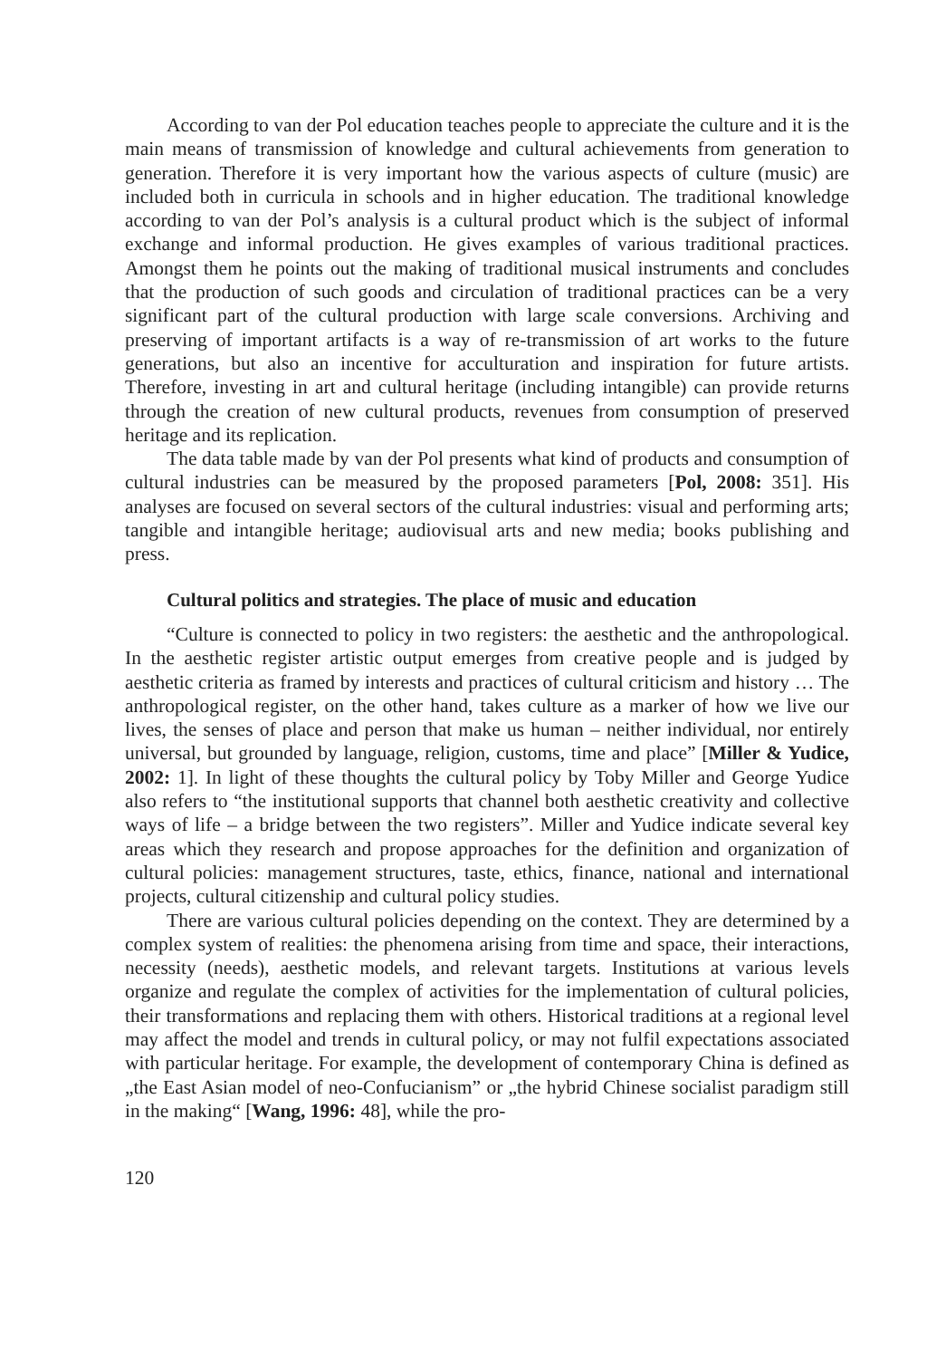According to van der Pol education teaches people to appreciate the culture and it is the main means of transmission of knowledge and cultural achievements from generation to generation. Therefore it is very important how the various aspects of culture (music) are included both in curricula in schools and in higher education. The traditional knowledge according to van der Pol’s analysis is a cultural product which is the subject of informal exchange and informal production. He gives examples of various traditional practices. Amongst them he points out the making of traditional musical instruments and concludes that the production of such goods and circulation of traditional practices can be a very significant part of the cultural production with large scale conversions. Archiving and preserving of important artifacts is a way of re-transmission of art works to the future generations, but also an incentive for acculturation and inspiration for future artists. Therefore, investing in art and cultural heritage (including intangible) can provide returns through the creation of new cultural products, revenues from consumption of preserved heritage and its replication.
The data table made by van der Pol presents what kind of products and consumption of cultural industries can be measured by the proposed parameters [Pol, 2008: 351]. His analyses are focused on several sectors of the cultural industries: visual and performing arts; tangible and intangible heritage; audiovisual arts and new media; books publishing and press.
Cultural politics and strategies. The place of music and education
“Culture is connected to policy in two registers: the aesthetic and the anthropological. In the aesthetic register artistic output emerges from creative people and is judged by aesthetic criteria as framed by interests and practices of cultural criticism and history … The anthropological register, on the other hand, takes culture as a marker of how we live our lives, the senses of place and person that make us human – neither individual, nor entirely universal, but grounded by language, religion, customs, time and place” [Miller & Yudice, 2002: 1]. In light of these thoughts the cultural policy by Toby Miller and George Yudice also refers to “the institutional supports that channel both aesthetic creativity and collective ways of life – a bridge between the two registers”. Miller and Yudice indicate several key areas which they research and propose approaches for the definition and organization of cultural policies: management structures, taste, ethics, finance, national and international projects, cultural citizenship and cultural policy studies.
There are various cultural policies depending on the context. They are determined by a complex system of realities: the phenomena arising from time and space, their interactions, necessity (needs), aesthetic models, and relevant targets. Institutions at various levels organize and regulate the complex of activities for the implementation of cultural policies, their transformations and replacing them with others. Historical traditions at a regional level may affect the model and trends in cultural policy, or may not fulfil expectations associated with particular heritage. For example, the development of contemporary China is defined as „the East Asian model of neo-Confucianism” or „the hybrid Chinese socialist paradigm still in the making“ [Wang, 1996: 48], while the pro-
120